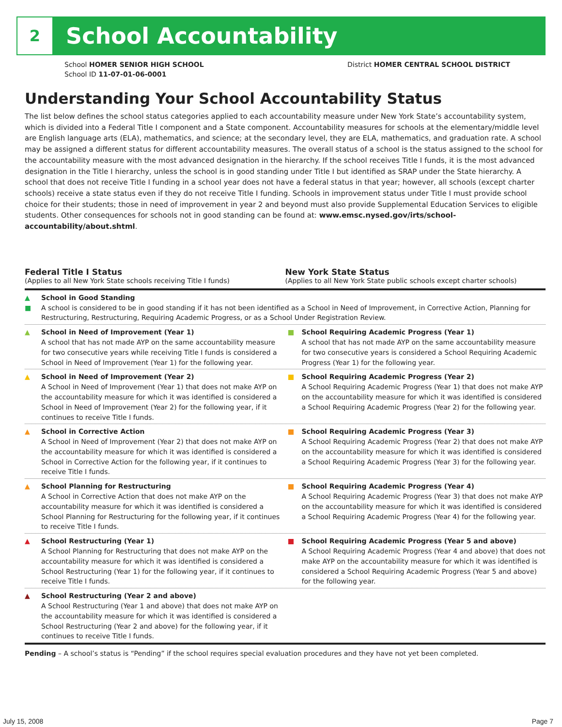2
School Accountability
School HOMER SENIOR HIGH SCHOOL
School ID 11-07-01-06-0001
District HOMER CENTRAL SCHOOL DISTRICT
Understanding Your School Accountability Status
The list below defines the school status categories applied to each accountability measure under New York State’s accountability system, which is divided into a Federal Title I component and a State component. Accountability measures for schools at the elementary/middle level are English language arts (ELA), mathematics, and science; at the secondary level, they are ELA, mathematics, and graduation rate. A school may be assigned a different status for different accountability measures. The overall status of a school is the status assigned to the school for the accountability measure with the most advanced designation in the hierarchy. If the school receives Title I funds, it is the most advanced designation in the Title I hierarchy, unless the school is in good standing under Title I but identified as SRAP under the State hierarchy. A school that does not receive Title I funding in a school year does not have a federal status in that year; however, all schools (except charter schools) receive a state status even if they do not receive Title I funding. Schools in improvement status under Title I must provide school choice for their students; those in need of improvement in year 2 and beyond must also provide Supplemental Education Services to eligible students. Other consequences for schools not in good standing can be found at: www.emsc.nysed.gov/irts/school-accountability/about.shtml.
Federal Title I Status
(Applies to all New York State schools receiving Title I funds)
New York State Status
(Applies to all New York State public schools except charter schools)
▲
■
School in Good Standing
A school is considered to be in good standing if it has not been identified as a School in Need of Improvement, in Corrective Action, Planning for Restructuring, Restructuring, Requiring Academic Progress, or as a School Under Registration Review.
▲ School in Need of Improvement (Year 1)
A school that has not made AYP on the same accountability measure for two consecutive years while receiving Title I funds is considered a School in Need of Improvement (Year 1) for the following year.
School Requiring Academic Progress (Year 1)
A school that has not made AYP on the same accountability measure for two consecutive years is considered a School Requiring Academic Progress (Year 1) for the following year.
▲ School in Need of Improvement (Year 2)
A School in Need of Improvement (Year 1) that does not make AYP on the accountability measure for which it was identified is considered a School in Need of Improvement (Year 2) for the following year, if it continues to receive Title I funds.
School Requiring Academic Progress (Year 2)
A School Requiring Academic Progress (Year 1) that does not make AYP on the accountability measure for which it was identified is considered a School Requiring Academic Progress (Year 2) for the following year.
▲ School in Corrective Action
A School in Need of Improvement (Year 2) that does not make AYP on the accountability measure for which it was identified is considered a School in Corrective Action for the following year, if it continues to receive Title I funds.
School Requiring Academic Progress (Year 3)
A School Requiring Academic Progress (Year 2) that does not make AYP on the accountability measure for which it was identified is considered a School Requiring Academic Progress (Year 3) for the following year.
▲ School Planning for Restructuring
A School in Corrective Action that does not make AYP on the accountability measure for which it was identified is considered a School Planning for Restructuring for the following year, if it continues to receive Title I funds.
School Requiring Academic Progress (Year 4)
A School Requiring Academic Progress (Year 3) that does not make AYP on the accountability measure for which it was identified is considered a School Requiring Academic Progress (Year 4) for the following year.
▲ School Restructuring (Year 1)
A School Planning for Restructuring that does not make AYP on the accountability measure for which it was identified is considered a School Restructuring (Year 1) for the following year, if it continues to receive Title I funds.
School Requiring Academic Progress (Year 5 and above)
A School Requiring Academic Progress (Year 4 and above) that does not make AYP on the accountability measure for which it was identified is considered a School Requiring Academic Progress (Year 5 and above) for the following year.
▲ School Restructuring (Year 2 and above)
A School Restructuring (Year 1 and above) that does not make AYP on the accountability measure for which it was identified is considered a School Restructuring (Year 2 and above) for the following year, if it continues to receive Title I funds.
Pending – A school’s status is “Pending” if the school requires special evaluation procedures and they have not yet been completed.
July 15, 2008 Page 7